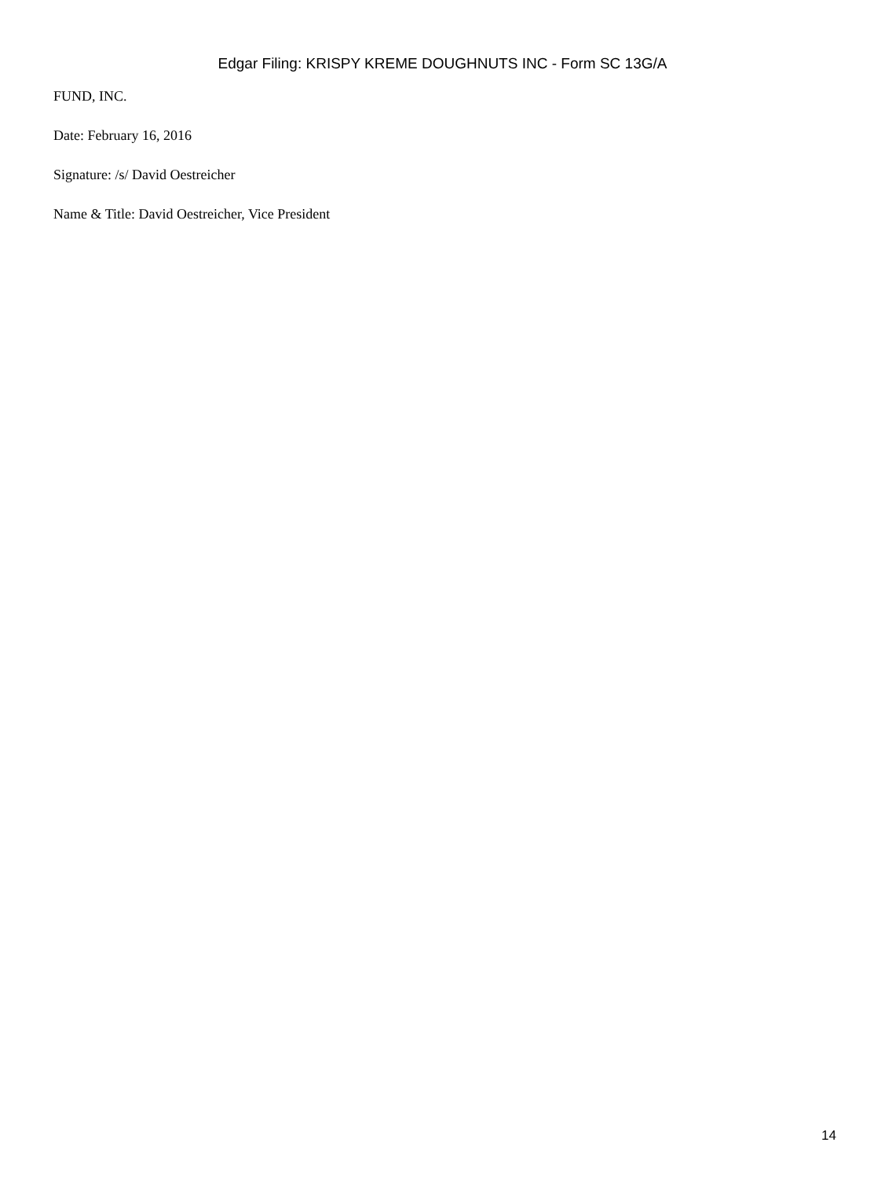Edgar Filing: KRISPY KREME DOUGHNUTS INC - Form SC 13G/A
FUND, INC.
Date: February 16, 2016
Signature: /s/ David Oestreicher
Name & Title: David Oestreicher, Vice President
14